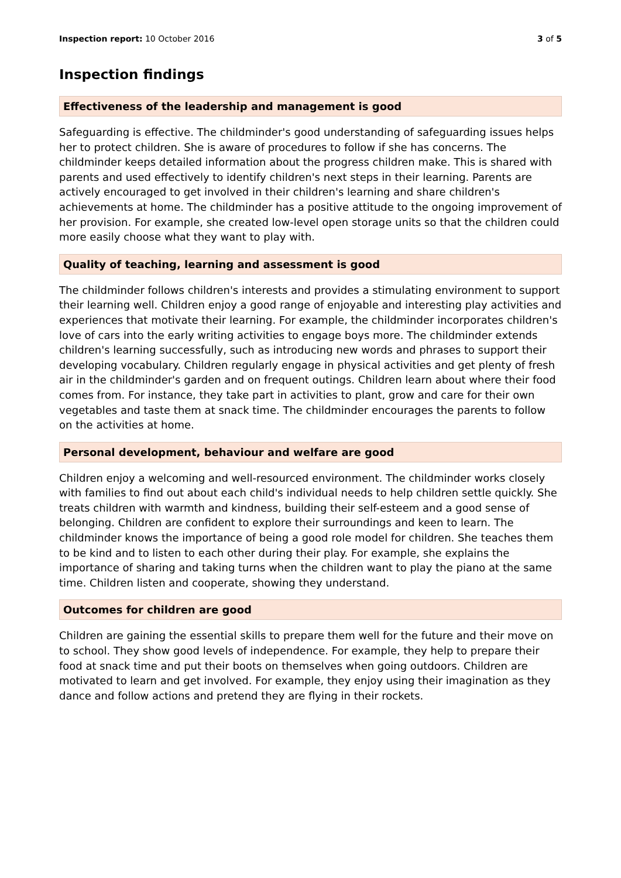Inspection report: 10 October 2016 3 of 5
Inspection findings
Effectiveness of the leadership and management is good
Safeguarding is effective. The childminder's good understanding of safeguarding issues helps her to protect children. She is aware of procedures to follow if she has concerns. The childminder keeps detailed information about the progress children make. This is shared with parents and used effectively to identify children's next steps in their learning. Parents are actively encouraged to get involved in their children's learning and share children's achievements at home. The childminder has a positive attitude to the ongoing improvement of her provision. For example, she created low-level open storage units so that the children could more easily choose what they want to play with.
Quality of teaching, learning and assessment is good
The childminder follows children's interests and provides a stimulating environment to support their learning well. Children enjoy a good range of enjoyable and interesting play activities and experiences that motivate their learning. For example, the childminder incorporates children's love of cars into the early writing activities to engage boys more. The childminder extends children's learning successfully, such as introducing new words and phrases to support their developing vocabulary. Children regularly engage in physical activities and get plenty of fresh air in the childminder's garden and on frequent outings. Children learn about where their food comes from. For instance, they take part in activities to plant, grow and care for their own vegetables and taste them at snack time. The childminder encourages the parents to follow on the activities at home.
Personal development, behaviour and welfare are good
Children enjoy a welcoming and well-resourced environment. The childminder works closely with families to find out about each child's individual needs to help children settle quickly. She treats children with warmth and kindness, building their self-esteem and a good sense of belonging. Children are confident to explore their surroundings and keen to learn. The childminder knows the importance of being a good role model for children. She teaches them to be kind and to listen to each other during their play. For example, she explains the importance of sharing and taking turns when the children want to play the piano at the same time. Children listen and cooperate, showing they understand.
Outcomes for children are good
Children are gaining the essential skills to prepare them well for the future and their move on to school. They show good levels of independence. For example, they help to prepare their food at snack time and put their boots on themselves when going outdoors. Children are motivated to learn and get involved. For example, they enjoy using their imagination as they dance and follow actions and pretend they are flying in their rockets.